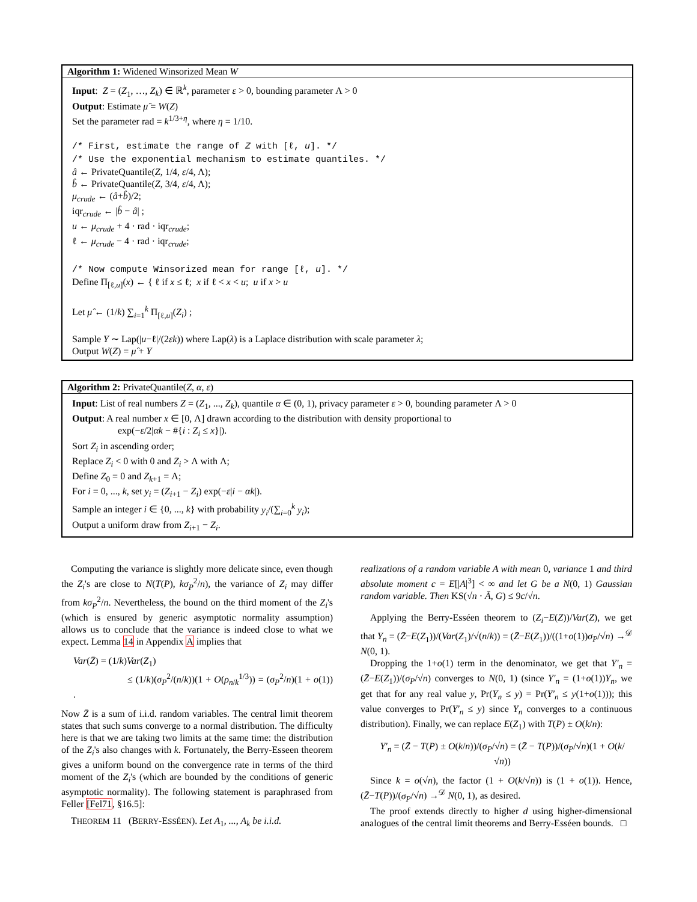Algorithm 1: Widened Winsorized Mean W
Input: Z = (Z<sub>1</sub>, …, Z<sub>k</sub>) ∈ ℝ<sup>k</sup>, parameter ε > 0, bounding parameter Λ > 0
Output: Estimate μ̂ = W(Z)
Set the parameter rad = k<sup>1/3+η</sup>, where η = 1/10.
/* First, estimate the range of Z with [ℓ, u]. */
/* Use the exponential mechanism to estimate quantiles. */
â ← PrivateQuantile(Z, 1/4, ε/4, Λ);
b̂ ← PrivateQuantile(Z, 3/4, ε/4, Λ);
μ<sub>crude</sub> ← (â+b̂)/2;
iqr<sub>crude</sub> ← |b̂ − â| ;
u ← μ<sub>crude</sub> + 4 · rad · iqr<sub>crude</sub>;
ℓ ← μ<sub>crude</sub> − 4 · rad · iqr<sub>crude</sub>;
/* Now compute Winsorized mean for range [ℓ, u]. */
Define Π<sub>[ℓ,u]</sub>(x) ← { ℓ if x ≤ ℓ; x if ℓ < x < u; u if x > u
Let μ̂ ← (1/k) ∑<sub>i=1</sub><sup>k</sup> Π<sub>[ℓ,u]</sub>(Z<sub>i</sub>) ;
Sample Y ∼ Lap(|u−ℓ|/(2εk)) where Lap(λ) is a Laplace distribution with scale parameter λ;
Output W(Z) = μ̂ + Y
Algorithm 2: PrivateQuantile(Z, α, ε)
Input: List of real numbers Z = (Z<sub>1</sub>, ..., Z<sub>k</sub>), quantile α ∈ (0, 1), privacy parameter ε > 0, bounding parameter Λ > 0
Output: A real number x ∈ [0, Λ] drawn according to the distribution with density proportional to
exp(−ε/2|αk − #{i : Z<sub>i</sub> ≤ x}|).
Sort Z<sub>i</sub> in ascending order;
Replace Z<sub>i</sub> < 0 with 0 and Z<sub>i</sub> > Λ with Λ;
Define Z<sub>0</sub> = 0 and Z<sub>k+1</sub> = Λ;
For i = 0, ..., k, set y<sub>i</sub> = (Z<sub>i+1</sub> − Z<sub>i</sub>) exp(−ε|i − αk|).
Sample an integer i ∈ {0, ..., k} with probability y<sub>i</sub>/(∑<sub>i=0</sub><sup>k</sup> y<sub>i</sub>);
Output a uniform draw from Z<sub>i+1</sub> − Z<sub>i</sub>.
Computing the variance is slightly more delicate since, even though the Z<sub>i</sub>'s are close to N(T(P), kσ<sub>P</sub><sup>2</sup>/n), the variance of Z<sub>i</sub> may differ from kσ<sub>P</sub><sup>2</sup>/n. Nevertheless, the bound on the third moment of the Z<sub>i</sub>'s (which is ensured by generic asymptotic normality assumption) allows us to conclude that the variance is indeed close to what we expect. Lemma 14 in Appendix A implies that
Var(Z̄) = (1/k)Var(Z<sub>1</sub>)
≤ (1/k)(σ<sub>P</sub><sup>2</sup>/(n/k))(1 + O(ρ<sub>n/k</sub><sup>1/3</sup>)) = (σ<sub>P</sub><sup>2</sup>/n)(1 + o(1)) .
Now Z̄ is a sum of i.i.d. random variables. The central limit theorem states that such sums converge to a normal distribution. The difficulty here is that we are taking two limits at the same time: the distribution of the Z<sub>i</sub>'s also changes with k. Fortunately, the Berry-Esseen theorem gives a uniform bound on the convergence rate in terms of the third moment of the Z<sub>i</sub>'s (which are bounded by the conditions of generic asymptotic normality). The following statement is paraphrased from Feller [Fel71, §16.5]:
THEOREM 11 (BERRY-ESSÉEN). Let A<sub>1</sub>, ..., A<sub>k</sub> be i.i.d.
realizations of a random variable A with mean 0, variance 1 and third absolute moment c = E[|A|<sup>3</sup>] < ∞ and let G be a N(0, 1) Gaussian random variable. Then KS(√n · Ā, G) ≤ 9c/√n.
Applying the Berry-Esséen theorem to (Z<sub>i</sub>−E(Z))/Var(Z), we get that Y<sub>n</sub> = (Z̄−E(Z<sub>1</sub>))/(Var(Z<sub>1</sub>)/√(n/k)) = (Z̄−E(Z<sub>1</sub>))/((1+o(1))σ<sub>P</sub>/√n) →<sup>𝒟</sup> N(0, 1).
Dropping the 1+o(1) term in the denominator, we get that Y′<sub>n</sub> = (Z̄−E(Z<sub>1</sub>))/(σ<sub>P</sub>/√n) converges to N(0, 1) (since Y′<sub>n</sub> = (1+o(1))Y<sub>n</sub>, we get that for any real value y, Pr(Y<sub>n</sub> ≤ y) = Pr(Y′<sub>n</sub> ≤ y(1+o(1))); this value converges to Pr(Y′<sub>n</sub> ≤ y) since Y<sub>n</sub> converges to a continuous distribution). Finally, we can replace E(Z<sub>1</sub>) with T(P) ± O(k/n):
Y′<sub>n</sub> = (Z̄ − T(P) ± O(k/n))/(σ<sub>P</sub>/√n) = (Z̄ − T(P))/(σ<sub>P</sub>/√n)(1 + O(k/√n))
Since k = o(√n), the factor (1 + O(k/√n)) is (1 + o(1)). Hence, (Z̄−T(P))/(σ<sub>P</sub>/√n) →<sup>𝒟</sup> N(0, 1), as desired.
The proof extends directly to higher d using higher-dimensional analogues of the central limit theorems and Berry-Esséen bounds. □